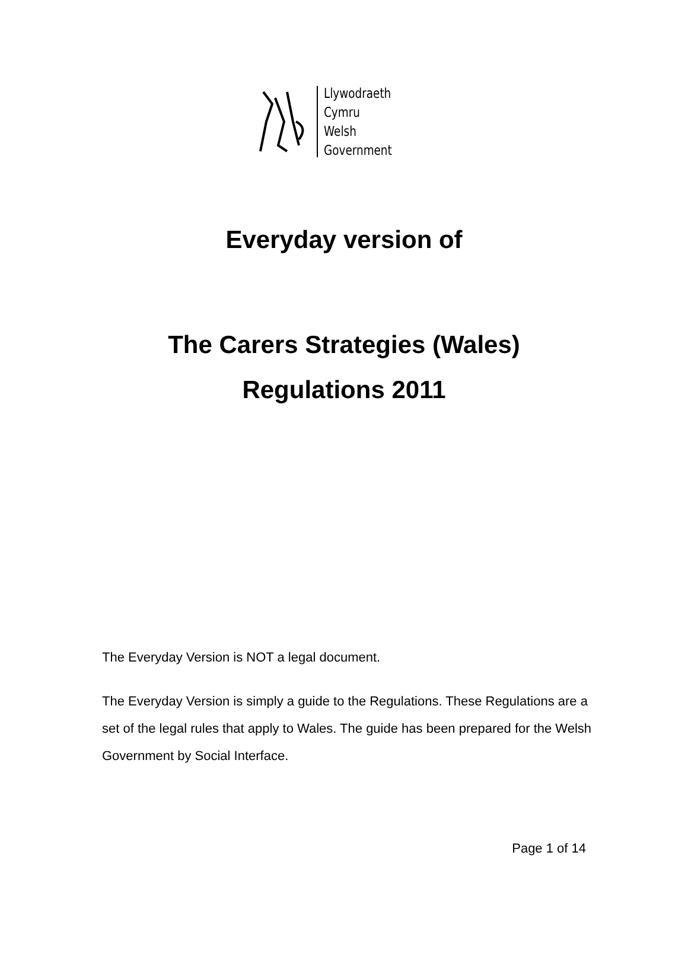Llywodraeth Cymru
Welsh Government
Everyday version of
The Carers Strategies (Wales)
Regulations 2011
The Everyday Version is NOT a legal document.
The Everyday Version is simply a guide to the Regulations. These Regulations are a set of the legal rules that apply to Wales. The guide has been prepared for the Welsh Government by Social Interface.
Page 1 of 14